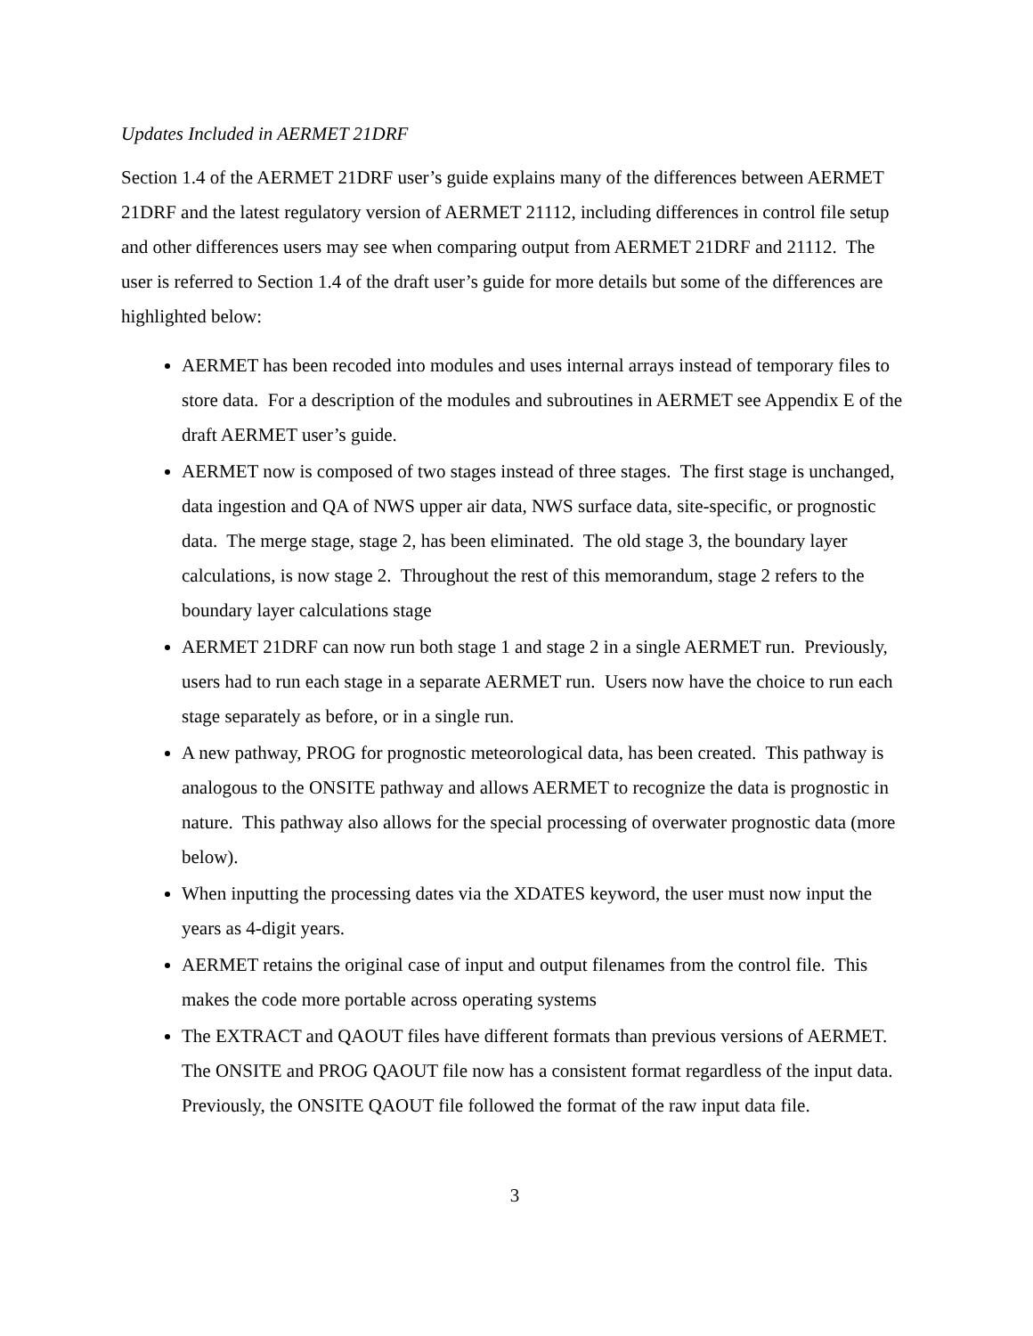Updates Included in AERMET 21DRF
Section 1.4 of the AERMET 21DRF user’s guide explains many of the differences between AERMET 21DRF and the latest regulatory version of AERMET 21112, including differences in control file setup and other differences users may see when comparing output from AERMET 21DRF and 21112. The user is referred to Section 1.4 of the draft user’s guide for more details but some of the differences are highlighted below:
AERMET has been recoded into modules and uses internal arrays instead of temporary files to store data. For a description of the modules and subroutines in AERMET see Appendix E of the draft AERMET user’s guide.
AERMET now is composed of two stages instead of three stages. The first stage is unchanged, data ingestion and QA of NWS upper air data, NWS surface data, site-specific, or prognostic data. The merge stage, stage 2, has been eliminated. The old stage 3, the boundary layer calculations, is now stage 2. Throughout the rest of this memorandum, stage 2 refers to the boundary layer calculations stage
AERMET 21DRF can now run both stage 1 and stage 2 in a single AERMET run. Previously, users had to run each stage in a separate AERMET run. Users now have the choice to run each stage separately as before, or in a single run.
A new pathway, PROG for prognostic meteorological data, has been created. This pathway is analogous to the ONSITE pathway and allows AERMET to recognize the data is prognostic in nature. This pathway also allows for the special processing of overwater prognostic data (more below).
When inputting the processing dates via the XDATES keyword, the user must now input the years as 4-digit years.
AERMET retains the original case of input and output filenames from the control file. This makes the code more portable across operating systems
The EXTRACT and QAOUT files have different formats than previous versions of AERMET. The ONSITE and PROG QAOUT file now has a consistent format regardless of the input data. Previously, the ONSITE QAOUT file followed the format of the raw input data file.
3